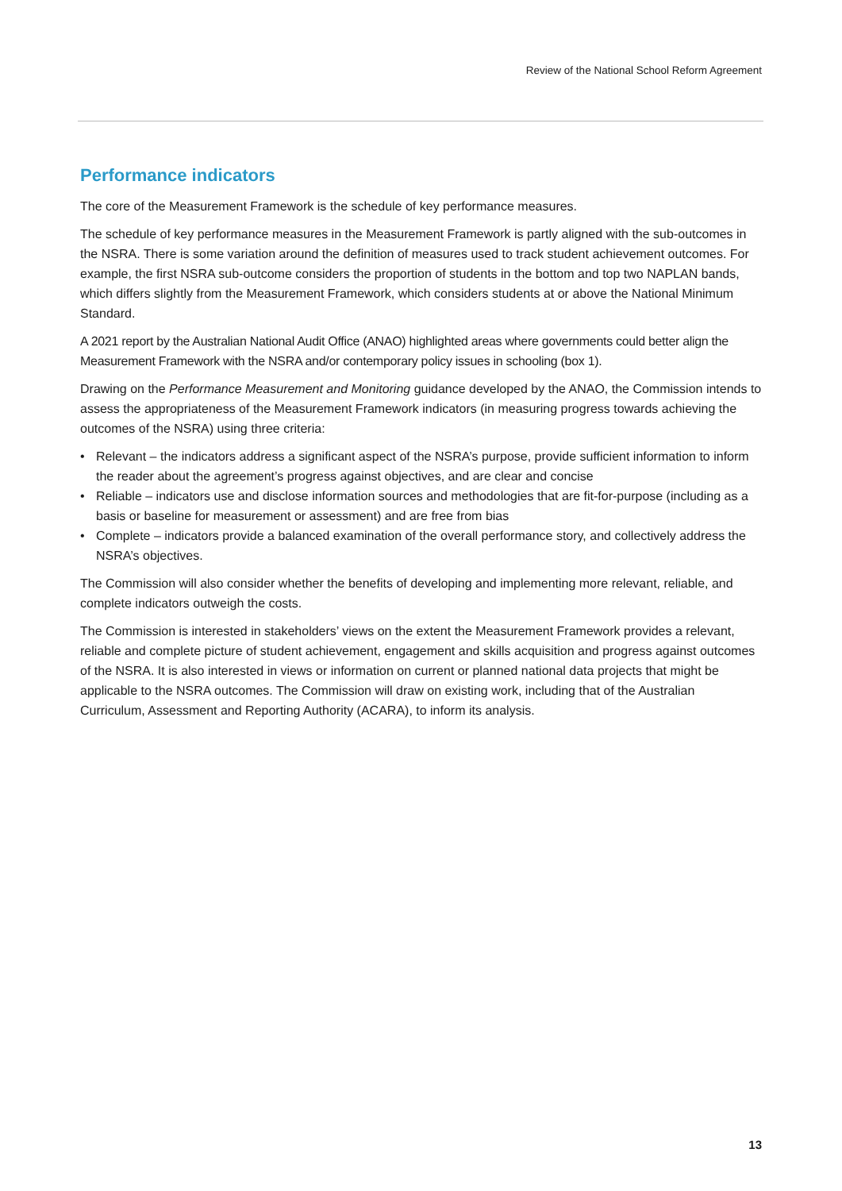Review of the National School Reform Agreement
Performance indicators
The core of the Measurement Framework is the schedule of key performance measures.
The schedule of key performance measures in the Measurement Framework is partly aligned with the sub-outcomes in the NSRA. There is some variation around the definition of measures used to track student achievement outcomes. For example, the first NSRA sub-outcome considers the proportion of students in the bottom and top two NAPLAN bands, which differs slightly from the Measurement Framework, which considers students at or above the National Minimum Standard.
A 2021 report by the Australian National Audit Office (ANAO) highlighted areas where governments could better align the Measurement Framework with the NSRA and/or contemporary policy issues in schooling (box 1).
Drawing on the Performance Measurement and Monitoring guidance developed by the ANAO, the Commission intends to assess the appropriateness of the Measurement Framework indicators (in measuring progress towards achieving the outcomes of the NSRA) using three criteria:
• Relevant – the indicators address a significant aspect of the NSRA’s purpose, provide sufficient information to inform the reader about the agreement’s progress against objectives, and are clear and concise
• Reliable – indicators use and disclose information sources and methodologies that are fit-for-purpose (including as a basis or baseline for measurement or assessment) and are free from bias
• Complete – indicators provide a balanced examination of the overall performance story, and collectively address the NSRA’s objectives.
The Commission will also consider whether the benefits of developing and implementing more relevant, reliable, and complete indicators outweigh the costs.
The Commission is interested in stakeholders’ views on the extent the Measurement Framework provides a relevant, reliable and complete picture of student achievement, engagement and skills acquisition and progress against outcomes of the NSRA. It is also interested in views or information on current or planned national data projects that might be applicable to the NSRA outcomes. The Commission will draw on existing work, including that of the Australian Curriculum, Assessment and Reporting Authority (ACARA), to inform its analysis.
13